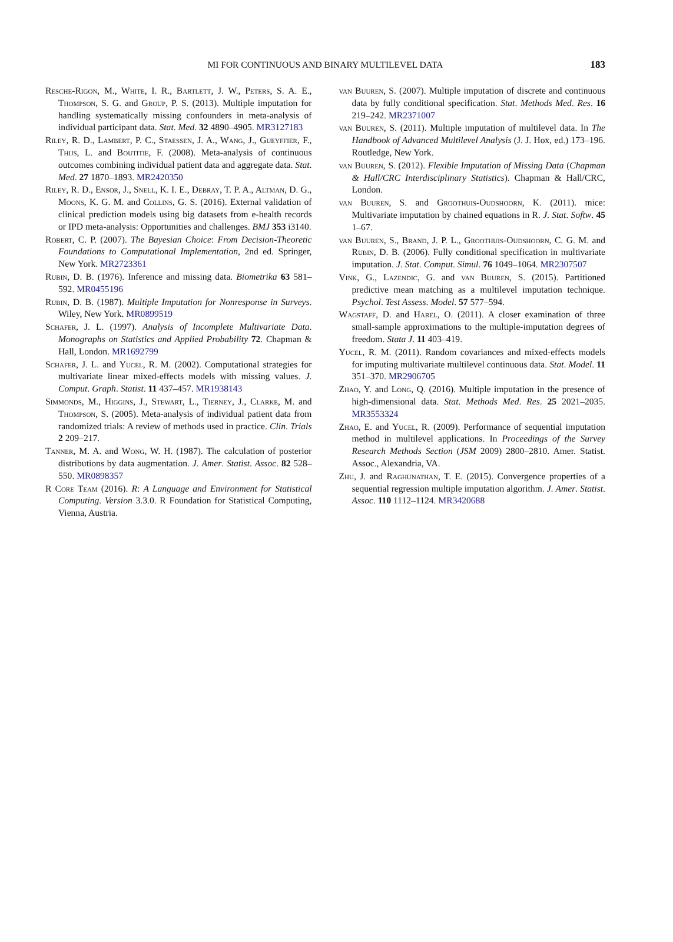MI FOR CONTINUOUS AND BINARY MULTILEVEL DATA 183
Resche-Rigon, M., White, I. R., Bartlett, J. W., Peters, S. A. E., Thompson, S. G. and Group, P. S. (2013). Multiple imputation for handling systematically missing confounders in meta-analysis of individual participant data. Stat. Med. 32 4890–4905. MR3127183
Riley, R. D., Lambert, P. C., Staessen, J. A., Wang, J., Gueyffier, F., Thijs, L. and Boutitie, F. (2008). Meta-analysis of continuous outcomes combining individual patient data and aggregate data. Stat. Med. 27 1870–1893. MR2420350
Riley, R. D., Ensor, J., Snell, K. I. E., Debray, T. P. A., Altman, D. G., Moons, K. G. M. and Collins, G. S. (2016). External validation of clinical prediction models using big datasets from e-health records or IPD meta-analysis: Opportunities and challenges. BMJ 353 i3140.
Robert, C. P. (2007). The Bayesian Choice: From Decision-Theoretic Foundations to Computational Implementation, 2nd ed. Springer, New York. MR2723361
Rubin, D. B. (1976). Inference and missing data. Biometrika 63 581–592. MR0455196
Rubin, D. B. (1987). Multiple Imputation for Nonresponse in Surveys. Wiley, New York. MR0899519
Schafer, J. L. (1997). Analysis of Incomplete Multivariate Data. Monographs on Statistics and Applied Probability 72. Chapman & Hall, London. MR1692799
Schafer, J. L. and Yucel, R. M. (2002). Computational strategies for multivariate linear mixed-effects models with missing values. J. Comput. Graph. Statist. 11 437–457. MR1938143
Simmonds, M., Higgins, J., Stewart, L., Tierney, J., Clarke, M. and Thompson, S. (2005). Meta-analysis of individual patient data from randomized trials: A review of methods used in practice. Clin. Trials 2 209–217.
Tanner, M. A. and Wong, W. H. (1987). The calculation of posterior distributions by data augmentation. J. Amer. Statist. Assoc. 82 528–550. MR0898357
R Core Team (2016). R: A Language and Environment for Statistical Computing. Version 3.3.0. R Foundation for Statistical Computing, Vienna, Austria.
van Buuren, S. (2007). Multiple imputation of discrete and continuous data by fully conditional specification. Stat. Methods Med. Res. 16 219–242. MR2371007
van Buuren, S. (2011). Multiple imputation of multilevel data. In The Handbook of Advanced Multilevel Analysis (J. J. Hox, ed.) 173–196. Routledge, New York.
van Buuren, S. (2012). Flexible Imputation of Missing Data (Chapman & Hall/CRC Interdisciplinary Statistics). Chapman & Hall/CRC, London.
van Buuren, S. and Groothuis-Oudshoorn, K. (2011). mice: Multivariate imputation by chained equations in R. J. Stat. Softw. 45 1–67.
van Buuren, S., Brand, J. P. L., Groothuis-Oudshoorn, C. G. M. and Rubin, D. B. (2006). Fully conditional specification in multivariate imputation. J. Stat. Comput. Simul. 76 1049–1064. MR2307507
Vink, G., Lazendic, G. and van Buuren, S. (2015). Partitioned predictive mean matching as a multilevel imputation technique. Psychol. Test Assess. Model. 57 577–594.
Wagstaff, D. and Harel, O. (2011). A closer examination of three small-sample approximations to the multiple-imputation degrees of freedom. Stata J. 11 403–419.
Yucel, R. M. (2011). Random covariances and mixed-effects models for imputing multivariate multilevel continuous data. Stat. Model. 11 351–370. MR2906705
Zhao, Y. and Long, Q. (2016). Multiple imputation in the presence of high-dimensional data. Stat. Methods Med. Res. 25 2021–2035. MR3553324
Zhao, E. and Yucel, R. (2009). Performance of sequential imputation method in multilevel applications. In Proceedings of the Survey Research Methods Section (JSM 2009) 2800–2810. Amer. Statist. Assoc., Alexandria, VA.
Zhu, J. and Raghunathan, T. E. (2015). Convergence properties of a sequential regression multiple imputation algorithm. J. Amer. Statist. Assoc. 110 1112–1124. MR3420688